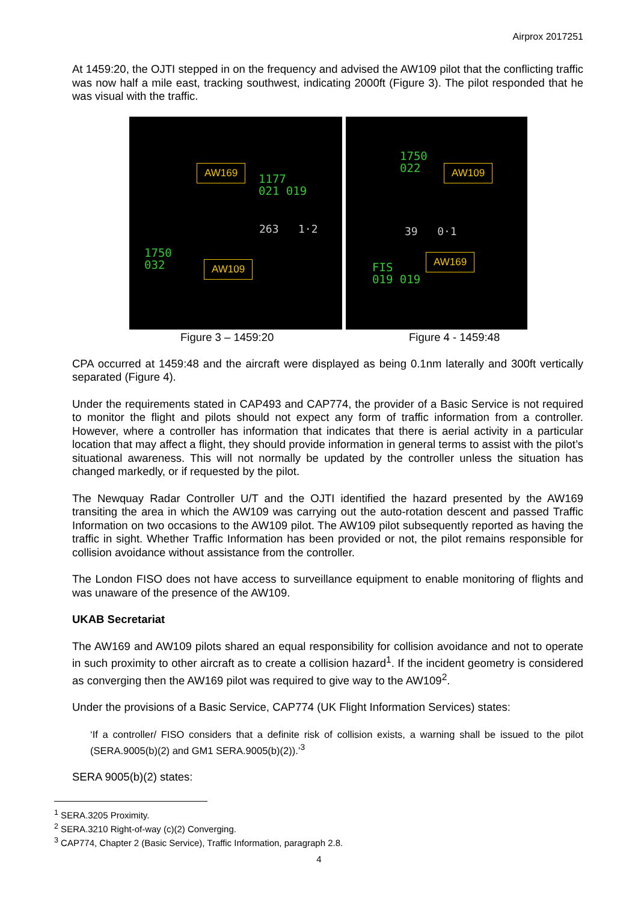Airprox 2017251
At 1459:20, the OJTI stepped in on the frequency and advised the AW109 pilot that the conflicting traffic was now half a mile east, tracking southwest, indicating 2000ft (Figure 3). The pilot responded that he was visual with the traffic.
AW169
1177
021 019
263 1·2
1750
032
AW109
1750
022
AW109
39 0·1
AW169
FIS
019 019
Figure 3 – 1459:20 Figure 4 - 1459:48
CPA occurred at 1459:48 and the aircraft were displayed as being 0.1nm laterally and 300ft vertically separated (Figure 4).
Under the requirements stated in CAP493 and CAP774, the provider of a Basic Service is not required to monitor the flight and pilots should not expect any form of traffic information from a controller. However, where a controller has information that indicates that there is aerial activity in a particular location that may affect a flight, they should provide information in general terms to assist with the pilot’s situational awareness. This will not normally be updated by the controller unless the situation has changed markedly, or if requested by the pilot.
The Newquay Radar Controller U/T and the OJTI identified the hazard presented by the AW169 transiting the area in which the AW109 was carrying out the auto-rotation descent and passed Traffic Information on two occasions to the AW109 pilot. The AW109 pilot subsequently reported as having the traffic in sight. Whether Traffic Information has been provided or not, the pilot remains responsible for collision avoidance without assistance from the controller.
The London FISO does not have access to surveillance equipment to enable monitoring of flights and was unaware of the presence of the AW109.
UKAB Secretariat
The AW169 and AW109 pilots shared an equal responsibility for collision avoidance and not to operate in such proximity to other aircraft as to create a collision hazard<sup>1</sup>. If the incident geometry is considered as converging then the AW169 pilot was required to give way to the AW109<sup>2</sup>.
Under the provisions of a Basic Service, CAP774 (UK Flight Information Services) states:
‘If a controller/ FISO considers that a definite risk of collision exists, a warning shall be issued to the pilot (SERA.9005(b)(2) and GM1 SERA.9005(b)(2)).’<sup>3</sup>
SERA 9005(b)(2) states:
<sup>1</sup> SERA.3205 Proximity.
<sup>2</sup> SERA.3210 Right-of-way (c)(2) Converging.
<sup>3</sup> CAP774, Chapter 2 (Basic Service), Traffic Information, paragraph 2.8.
4